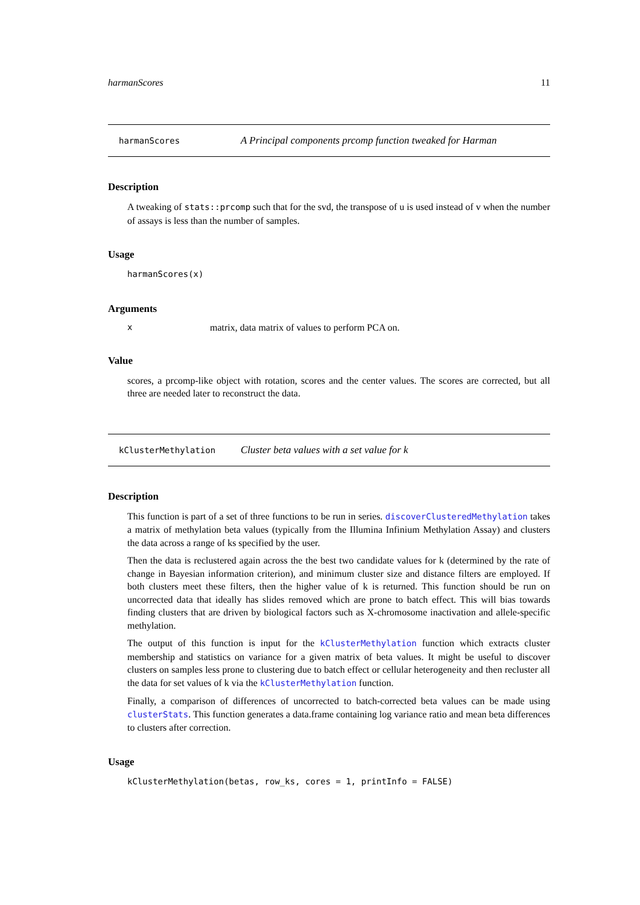harmanScores 11
harmanScores A Principal components prcomp function tweaked for Harman
Description
A tweaking of stats::prcomp such that for the svd, the transpose of u is used instead of v when the number of assays is less than the number of samples.
Usage
harmanScores(x)
Arguments
xmatrix, data matrix of values to perform PCA on.
Value
scores, a prcomp-like object with rotation, scores and the center values. The scores are corrected, but all three are needed later to reconstruct the data.
kClusterMethylation Cluster beta values with a set value for k
Description
This function is part of a set of three functions to be run in series. discoverClusteredMethylation takes a matrix of methylation beta values (typically from the Illumina Infinium Methylation Assay) and clusters the data across a range of ks specified by the user.
Then the data is reclustered again across the the best two candidate values for k (determined by the rate of change in Bayesian information criterion), and minimum cluster size and distance filters are employed. If both clusters meet these filters, then the higher value of k is returned. This function should be run on uncorrected data that ideally has slides removed which are prone to batch effect. This will bias towards finding clusters that are driven by biological factors such as X-chromosome inactivation and allele-specific methylation.
The output of this function is input for the kClusterMethylation function which extracts cluster membership and statistics on variance for a given matrix of beta values. It might be useful to discover clusters on samples less prone to clustering due to batch effect or cellular heterogeneity and then recluster all the data for set values of k via the kClusterMethylation function.
Finally, a comparison of differences of uncorrected to batch-corrected beta values can be made using clusterStats. This function generates a data.frame containing log variance ratio and mean beta differences to clusters after correction.
Usage
kClusterMethylation(betas, row_ks, cores = 1, printInfo = FALSE)